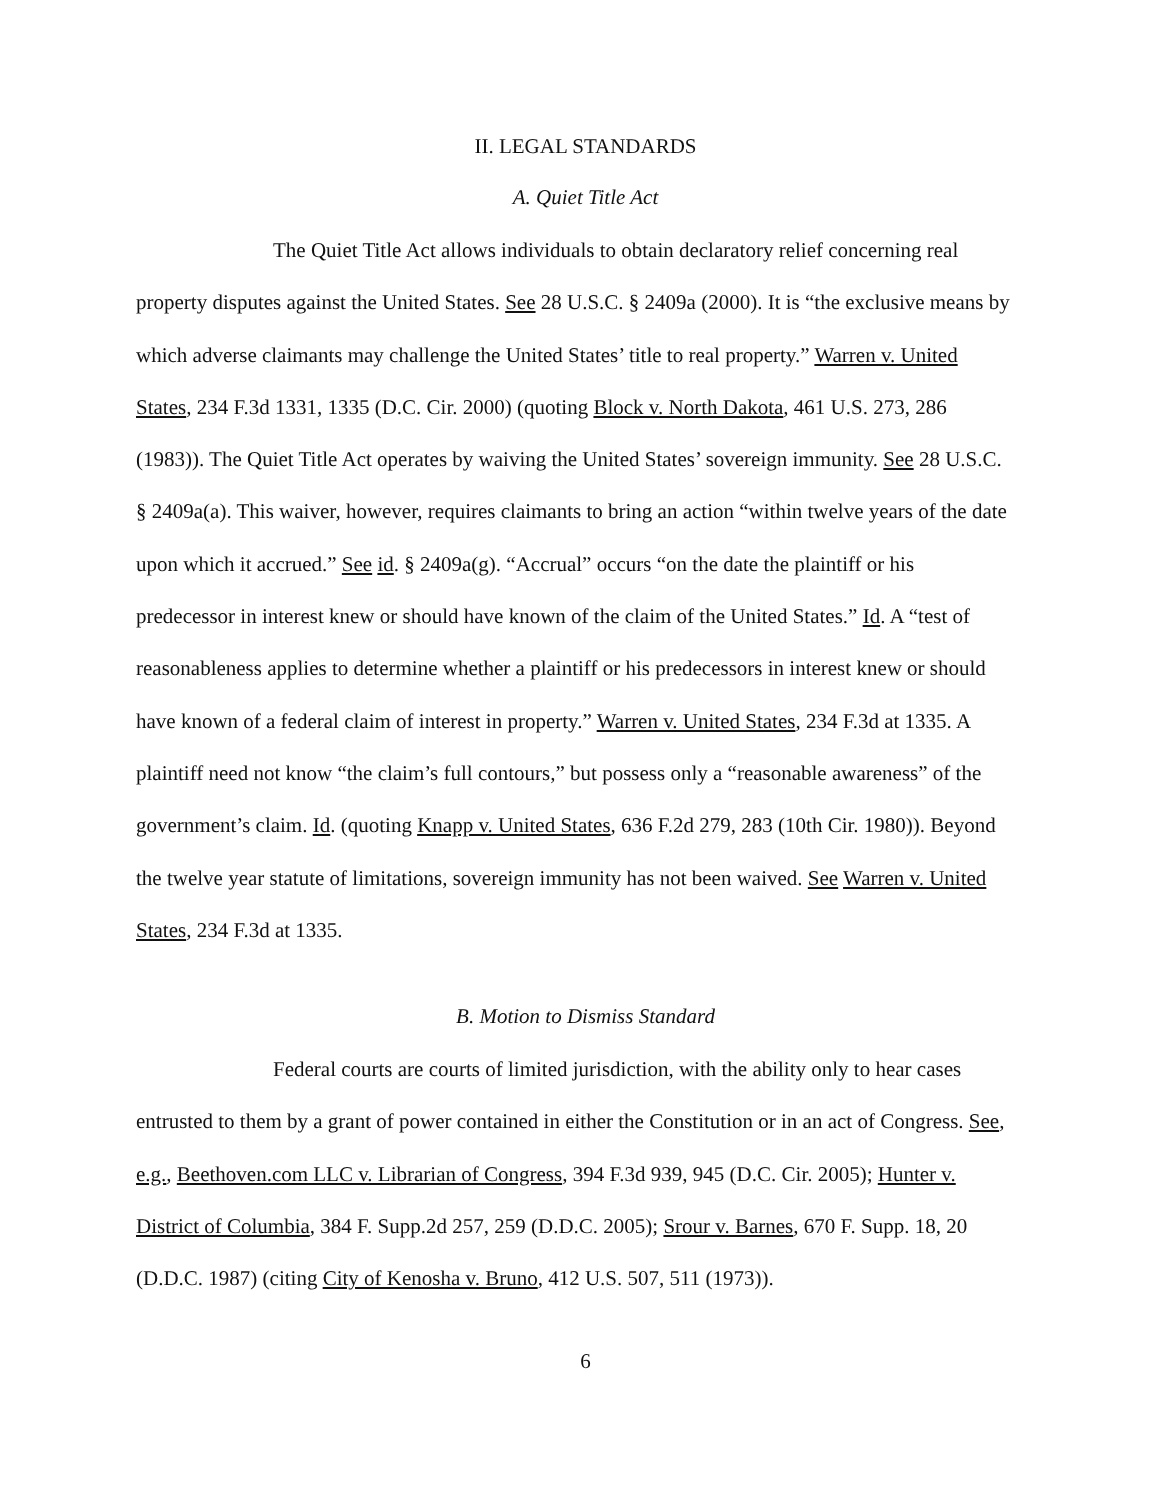II. LEGAL STANDARDS
A. Quiet Title Act
The Quiet Title Act allows individuals to obtain declaratory relief concerning real property disputes against the United States. See 28 U.S.C. § 2409a (2000). It is “the exclusive means by which adverse claimants may challenge the United States’ title to real property.” Warren v. United States, 234 F.3d 1331, 1335 (D.C. Cir. 2000) (quoting Block v. North Dakota, 461 U.S. 273, 286 (1983)). The Quiet Title Act operates by waiving the United States’ sovereign immunity. See 28 U.S.C. § 2409a(a). This waiver, however, requires claimants to bring an action “within twelve years of the date upon which it accrued.” See id. § 2409a(g). “Accrual” occurs “on the date the plaintiff or his predecessor in interest knew or should have known of the claim of the United States.” Id. A “test of reasonableness applies to determine whether a plaintiff or his predecessors in interest knew or should have known of a federal claim of interest in property.” Warren v. United States, 234 F.3d at 1335. A plaintiff need not know “the claim’s full contours,” but possess only a “reasonable awareness” of the government’s claim. Id. (quoting Knapp v. United States, 636 F.2d 279, 283 (10th Cir. 1980)). Beyond the twelve year statute of limitations, sovereign immunity has not been waived. See Warren v. United States, 234 F.3d at 1335.
B. Motion to Dismiss Standard
Federal courts are courts of limited jurisdiction, with the ability only to hear cases entrusted to them by a grant of power contained in either the Constitution or in an act of Congress. See, e.g., Beethoven.com LLC v. Librarian of Congress, 394 F.3d 939, 945 (D.C. Cir. 2005); Hunter v. District of Columbia, 384 F. Supp.2d 257, 259 (D.D.C. 2005); Srour v. Barnes, 670 F. Supp. 18, 20 (D.D.C. 1987) (citing City of Kenosha v. Bruno, 412 U.S. 507, 511 (1973)).
6